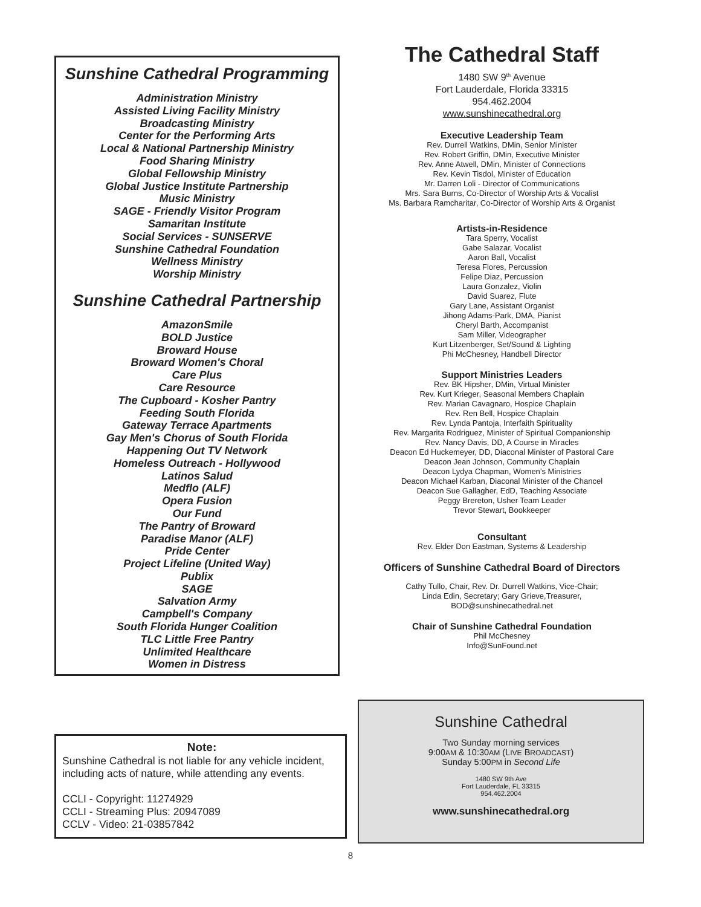Sunshine Cathedral Programming
Administration Ministry
Assisted Living Facility Ministry
Broadcasting Ministry
Center for the Performing Arts
Local & National Partnership Ministry
Food Sharing Ministry
Global Fellowship Ministry
Global Justice Institute Partnership
Music Ministry
SAGE - Friendly Visitor Program
Samaritan Institute
Social Services - SUNSERVE
Sunshine Cathedral Foundation
Wellness Ministry
Worship Ministry
Sunshine Cathedral Partnership
AmazonSmile
BOLD Justice
Broward House
Broward Women's Choral
Care Plus
Care Resource
The Cupboard - Kosher Pantry
Feeding South Florida
Gateway Terrace Apartments
Gay Men's Chorus of South Florida
Happening Out TV Network
Homeless Outreach - Hollywood
Latinos Salud
Medflo (ALF)
Opera Fusion
Our Fund
The Pantry of Broward
Paradise Manor (ALF)
Pride Center
Project Lifeline (United Way)
Publix
SAGE
Salvation Army
Campbell's Company
South Florida Hunger Coalition
TLC Little Free Pantry
Unlimited Healthcare
Women in Distress
Note:
Sunshine Cathedral is not liable for any vehicle incident, including acts of nature, while attending any events.
CCLI - Copyright: 11274929
CCLI - Streaming Plus: 20947089
CCLV - Video: 21-03857842
The Cathedral Staff
1480 SW 9<sup>th</sup> Avenue
Fort Lauderdale, Florida 33315
954.462.2004
www.sunshinecathedral.org
Executive Leadership Team
Rev. Durrell Watkins, DMin, Senior Minister
Rev. Robert Griffin, DMin, Executive Minister
Rev. Anne Atwell, DMin, Minister of Connections
Rev. Kevin Tisdol, Minister of Education
Mr. Darren Loli - Director of Communications
Mrs. Sara Burns, Co-Director of Worship Arts & Vocalist
Ms. Barbara Ramcharitar, Co-Director of Worship Arts & Organist
Artists-in-Residence
Tara Sperry, Vocalist
Gabe Salazar, Vocalist
Aaron Ball, Vocalist
Teresa Flores, Percussion
Felipe Diaz, Percussion
Laura Gonzalez, Violin
David Suarez, Flute
Gary Lane, Assistant Organist
Jihong Adams-Park, DMA, Pianist
Cheryl Barth, Accompanist
Sam Miller, Videographer
Kurt Litzenberger, Set/Sound & Lighting
Phi McChesney, Handbell Director
Support Ministries Leaders
Rev. BK Hipsher, DMin, Virtual Minister
Rev. Kurt Krieger, Seasonal Members Chaplain
Rev. Marian Cavagnaro, Hospice Chaplain
Rev. Ren Bell, Hospice Chaplain
Rev. Lynda Pantoja, Interfaith Spirituality
Rev. Margarita Rodriguez, Minister of Spiritual Companionship
Rev. Nancy Davis, DD, A Course in Miracles
Deacon Ed Huckemeyer, DD, Diaconal Minister of Pastoral Care
Deacon Jean Johnson, Community Chaplain
Deacon Lydya Chapman, Women’s Ministries
Deacon Michael Karban, Diaconal Minister of the Chancel
Deacon Sue Gallagher, EdD, Teaching Associate
Peggy Brereton, Usher Team Leader
Trevor Stewart, Bookkeeper
Consultant
Rev. Elder Don Eastman, Systems & Leadership
Officers of Sunshine Cathedral Board of Directors
Cathy Tullo, Chair, Rev. Dr. Durrell Watkins, Vice-Chair;
Linda Edin, Secretary; Gary Grieve,Treasurer,
BOD@sunshinecathedral.net
Chair of Sunshine Cathedral Foundation
Phil McChesney
Info@SunFound.net
Sunshine Cathedral
Two Sunday morning services
9:00AM & 10:30AM (LIVE BROADCAST)
Sunday 5:00PM in Second Life
1480 SW 9th Ave
Fort Lauderdale, FL 33315
954.462.2004
www.sunshinecathedral.org
8